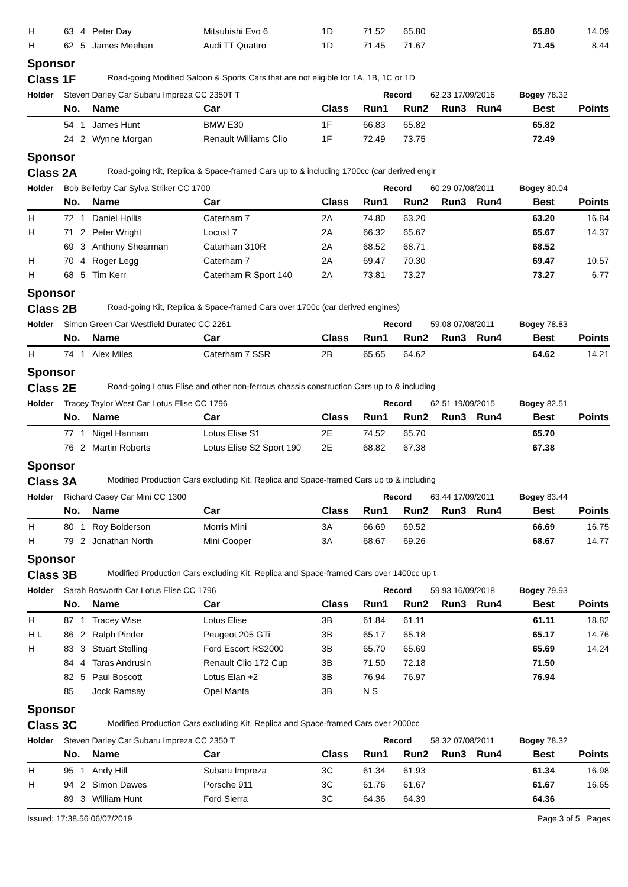| H | 63 | 4 | Peter Day | Mitsubishi Evo 6 | 1D | 71.52 | 65.80 | | | 65.80 | 14.09 |
| H | 62 | 5 | James Meehan | Audi TT Quattro | 1D | 71.45 | 71.67 | | | 71.45 | 8.44 |
Sponsor
Class 1F Road-going Modified Saloon & Sports Cars that are not eligible for 1A, 1B, 1C or 1D
Holder Steven Darley Car Subaru Impreza CC 2350T T Record 62.23 17/09/2016 Bogey 78.32
| | No. | | Name | Car | Class | Run1 | Run2 | Run3 | Run4 | Best | Points |
| --- | --- | --- | --- | --- | --- | --- | --- | --- | --- | --- | --- |
| | 54 | 1 | James Hunt | BMW E30 | 1F | 66.83 | 65.82 | | | 65.82 | |
| | 24 | 2 | Wynne Morgan | Renault Williams Clio | 1F | 72.49 | 73.75 | | | 72.49 | |
Sponsor
Class 2A Road-going Kit, Replica & Space-framed Cars up to & including 1700cc (car derived engir
Holder Bob Bellerby Car Sylva Striker CC 1700 Record 60.29 07/08/2011 Bogey 80.04
| | No. | | Name | Car | Class | Run1 | Run2 | Run3 | Run4 | Best | Points |
| --- | --- | --- | --- | --- | --- | --- | --- | --- | --- | --- | --- |
| H | 72 | 1 | Daniel Hollis | Caterham 7 | 2A | 74.80 | 63.20 | | | 63.20 | 16.84 |
| H | 71 | 2 | Peter Wright | Locust 7 | 2A | 66.32 | 65.67 | | | 65.67 | 14.37 |
| | 69 | 3 | Anthony Shearman | Caterham 310R | 2A | 68.52 | 68.71 | | | 68.52 | |
| H | 70 | 4 | Roger Legg | Caterham 7 | 2A | 69.47 | 70.30 | | | 69.47 | 10.57 |
| H | 68 | 5 | Tim Kerr | Caterham R Sport 140 | 2A | 73.81 | 73.27 | | | 73.27 | 6.77 |
Sponsor
Class 2B Road-going Kit, Replica & Space-framed Cars over 1700c (car derived engines)
Holder Simon Green Car Westfield Duratec CC 2261 Record 59.08 07/08/2011 Bogey 78.83
| | No. | | Name | Car | Class | Run1 | Run2 | Run3 | Run4 | Best | Points |
| --- | --- | --- | --- | --- | --- | --- | --- | --- | --- | --- | --- |
| H | 74 | 1 | Alex Miles | Caterham 7 SSR | 2B | 65.65 | 64.62 | | | 64.62 | 14.21 |
Sponsor
Class 2E Road-going Lotus Elise and other non-ferrous chassis construction Cars up to & including
Holder Tracey Taylor West Car Lotus Elise CC 1796 Record 62.51 19/09/2015 Bogey 82.51
| | No. | | Name | Car | Class | Run1 | Run2 | Run3 | Run4 | Best | Points |
| --- | --- | --- | --- | --- | --- | --- | --- | --- | --- | --- | --- |
| | 77 | 1 | Nigel Hannam | Lotus Elise S1 | 2E | 74.52 | 65.70 | | | 65.70 | |
| | 76 | 2 | Martin Roberts | Lotus Elise S2 Sport 190 | 2E | 68.82 | 67.38 | | | 67.38 | |
Sponsor
Class 3A Modified Production Cars excluding Kit, Replica and Space-framed Cars up to & including
Holder Richard Casey Car Mini CC 1300 Record 63.44 17/09/2011 Bogey 83.44
| | No. | | Name | Car | Class | Run1 | Run2 | Run3 | Run4 | Best | Points |
| --- | --- | --- | --- | --- | --- | --- | --- | --- | --- | --- | --- |
| H | 80 | 1 | Roy Bolderson | Morris Mini | 3A | 66.69 | 69.52 | | | 66.69 | 16.75 |
| H | 79 | 2 | Jonathan North | Mini Cooper | 3A | 68.67 | 69.26 | | | 68.67 | 14.77 |
Sponsor
Class 3B Modified Production Cars excluding Kit, Replica and Space-framed Cars over 1400cc up t
Holder Sarah Bosworth Car Lotus Elise CC 1796 Record 59.93 16/09/2018 Bogey 79.93
| | No. | | Name | Car | Class | Run1 | Run2 | Run3 | Run4 | Best | Points |
| --- | --- | --- | --- | --- | --- | --- | --- | --- | --- | --- | --- |
| H | 87 | 1 | Tracey Wise | Lotus Elise | 3B | 61.84 | 61.11 | | | 61.11 | 18.82 |
| H L | 86 | 2 | Ralph Pinder | Peugeot 205 GTi | 3B | 65.17 | 65.18 | | | 65.17 | 14.76 |
| H | 83 | 3 | Stuart Stelling | Ford Escort RS2000 | 3B | 65.70 | 65.69 | | | 65.69 | 14.24 |
| | 84 | 4 | Taras Andrusin | Renault Clio 172 Cup | 3B | 71.50 | 72.18 | | | 71.50 | |
| | 82 | 5 | Paul Boscott | Lotus Elan +2 | 3B | 76.94 | 76.97 | | | 76.94 | |
| | 85 | | Jock Ramsay | Opel Manta | 3B | N S | | | | | |
Sponsor
Class 3C Modified Production Cars excluding Kit, Replica and Space-framed Cars over 2000cc
Holder Steven Darley Car Subaru Impreza CC 2350 T Record 58.32 07/08/2011 Bogey 78.32
| | No. | | Name | Car | Class | Run1 | Run2 | Run3 | Run4 | Best | Points |
| --- | --- | --- | --- | --- | --- | --- | --- | --- | --- | --- | --- |
| H | 95 | 1 | Andy Hill | Subaru Impreza | 3C | 61.34 | 61.93 | | | 61.34 | 16.98 |
| H | 94 | 2 | Simon Dawes | Porsche 911 | 3C | 61.76 | 61.67 | | | 61.67 | 16.65 |
| | 89 | 3 | William Hunt | Ford Sierra | 3C | 64.36 | 64.39 | | | 64.36 | |
Issued: 17:38.56 06/07/2019 Page 3 of 5 Pages